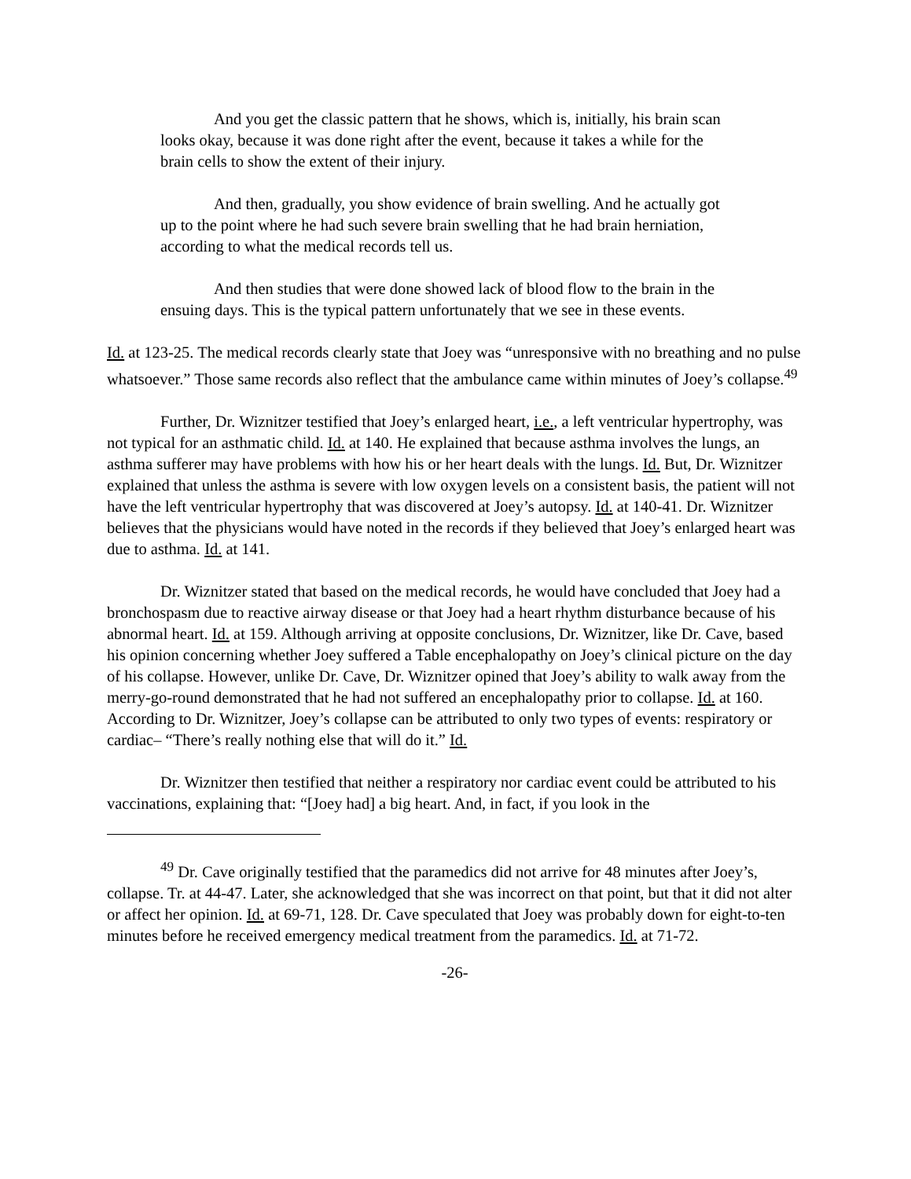And you get the classic pattern that he shows, which is, initially, his brain scan looks okay, because it was done right after the event, because it takes a while for the brain cells to show the extent of their injury.
And then, gradually, you show evidence of brain swelling. And he actually got up to the point where he had such severe brain swelling that he had brain herniation, according to what the medical records tell us.
And then studies that were done showed lack of blood flow to the brain in the ensuing days. This is the typical pattern unfortunately that we see in these events.
Id. at 123-25. The medical records clearly state that Joey was “unresponsive with no breathing and no pulse whatsoever.” Those same records also reflect that the ambulance came within minutes of Joey’s collapse.<sup>49</sup>
Further, Dr. Wiznitzer testified that Joey’s enlarged heart, i.e., a left ventricular hypertrophy, was not typical for an asthmatic child. Id. at 140. He explained that because asthma involves the lungs, an asthma sufferer may have problems with how his or her heart deals with the lungs. Id. But, Dr. Wiznitzer explained that unless the asthma is severe with low oxygen levels on a consistent basis, the patient will not have the left ventricular hypertrophy that was discovered at Joey’s autopsy. Id. at 140-41. Dr. Wiznitzer believes that the physicians would have noted in the records if they believed that Joey’s enlarged heart was due to asthma. Id. at 141.
Dr. Wiznitzer stated that based on the medical records, he would have concluded that Joey had a bronchospasm due to reactive airway disease or that Joey had a heart rhythm disturbance because of his abnormal heart. Id. at 159. Although arriving at opposite conclusions, Dr. Wiznitzer, like Dr. Cave, based his opinion concerning whether Joey suffered a Table encephalopathy on Joey’s clinical picture on the day of his collapse. However, unlike Dr. Cave, Dr. Wiznitzer opined that Joey’s ability to walk away from the merry-go-round demonstrated that he had not suffered an encephalopathy prior to collapse. Id. at 160. According to Dr. Wiznitzer, Joey’s collapse can be attributed to only two types of events: respiratory or cardiac– “There’s really nothing else that will do it.” Id.
Dr. Wiznitzer then testified that neither a respiratory nor cardiac event could be attributed to his vaccinations, explaining that: “[Joey had] a big heart. And, in fact, if you look in the
<sup>49</sup> Dr. Cave originally testified that the paramedics did not arrive for 48 minutes after Joey’s, collapse. Tr. at 44-47. Later, she acknowledged that she was incorrect on that point, but that it did not alter or affect her opinion. Id. at 69-71, 128. Dr. Cave speculated that Joey was probably down for eight-to-ten minutes before he received emergency medical treatment from the paramedics. Id. at 71-72.
-26-